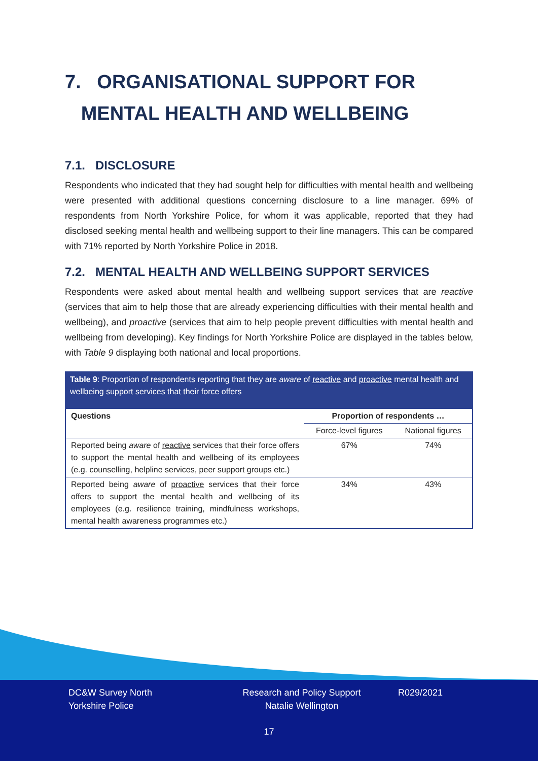7. ORGANISATIONAL SUPPORT FOR
MENTAL HEALTH AND WELLBEING
7.1. DISCLOSURE
Respondents who indicated that they had sought help for difficulties with mental health and wellbeing were presented with additional questions concerning disclosure to a line manager. 69% of respondents from North Yorkshire Police, for whom it was applicable, reported that they had disclosed seeking mental health and wellbeing support to their line managers. This can be compared with 71% reported by North Yorkshire Police in 2018.
7.2. MENTAL HEALTH AND WELLBEING SUPPORT SERVICES
Respondents were asked about mental health and wellbeing support services that are reactive (services that aim to help those that are already experiencing difficulties with their mental health and wellbeing), and proactive (services that aim to help people prevent difficulties with mental health and wellbeing from developing). Key findings for North Yorkshire Police are displayed in the tables below, with Table 9 displaying both national and local proportions.
Table 9: Proportion of respondents reporting that they are aware of reactive and proactive mental health and wellbeing support services that their force offers
| Questions | Proportion of respondents … | |
| --- | --- | --- |
| | Force-level figures | National figures |
| Reported being aware of reactive services that their force offers to support the mental health and wellbeing of its employees (e.g. counselling, helpline services, peer support groups etc.) | 67% | 74% |
| Reported being aware of proactive services that their force offers to support the mental health and wellbeing of its employees (e.g. resilience training, mindfulness workshops, mental health awareness programmes etc.) | 34% | 43% |
DC&W Survey North
Yorkshire Police
Research and Policy Support
Natalie Wellington
R029/2021
17